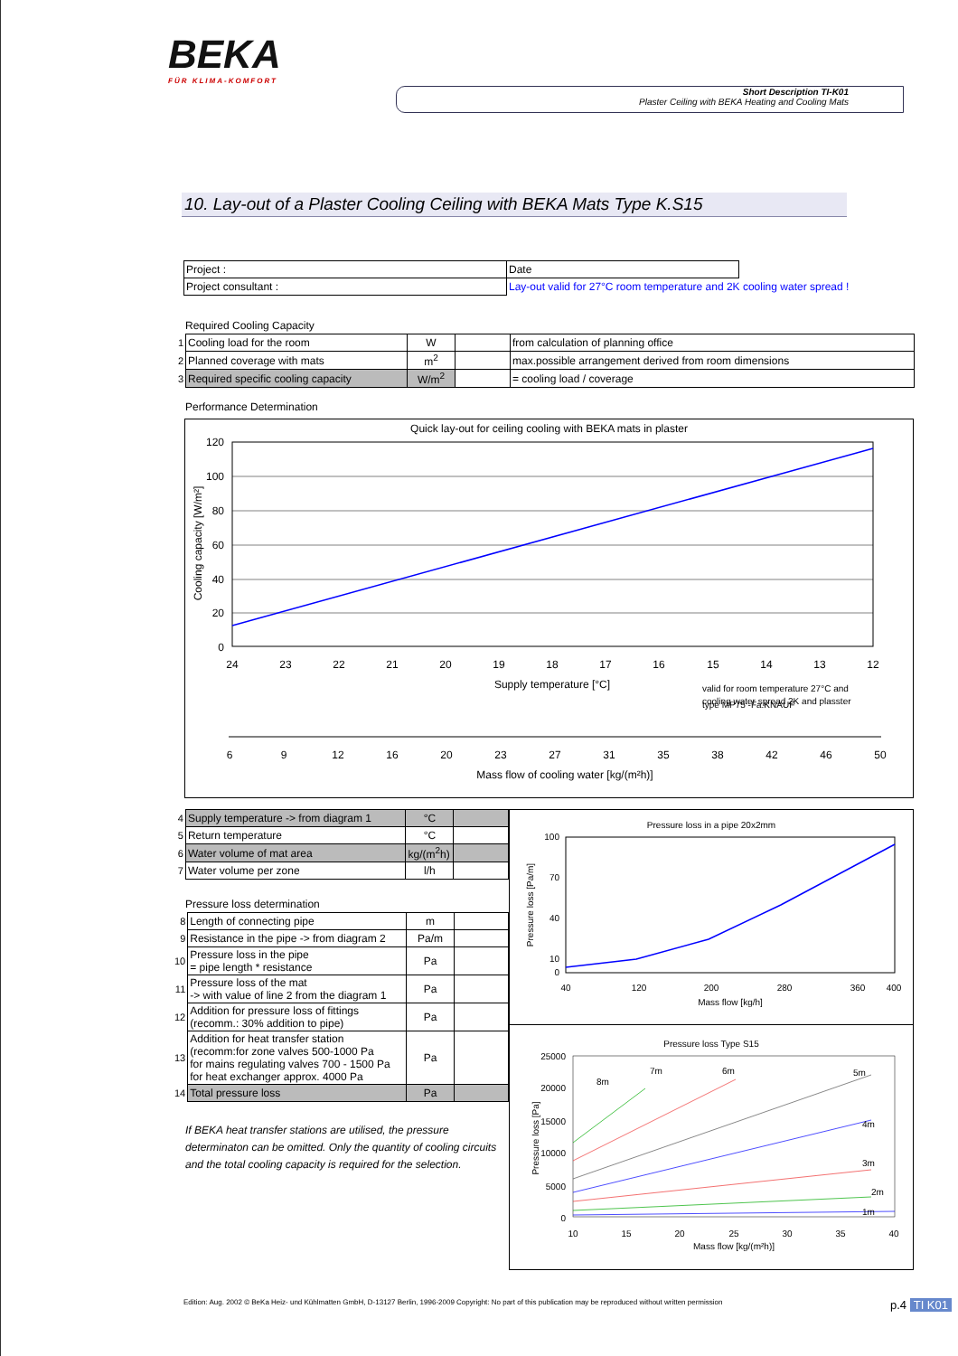BEKA
FÜR KLIMA-KOMFORT
Short Description TI-K01
Plaster Ceiling with BEKA Heating and Cooling Mats
10. Lay-out of a Plaster Cooling Ceiling with BEKA Mats Type K.S15
| Project : | Date | |
| Project consultant : | Lay-out valid for 27°C room temperature and 2K cooling water spread ! | |
Required Cooling Capacity
| 1 | Cooling load for the room | W | | from calculation of planning office |
| 2 | Planned coverage with mats | m<sup>2</sup> | | max.possible arrangement derived from room dimensions |
| 3 | Required specific cooling capacity | W/m<sup>2</sup> | | = cooling load / coverage |
Performance Determination
Quick lay-out for ceiling cooling with BEKA mats in plaster
120
100
80
60
40
20
0
24
23
22
21
20
19
18
17
16
15
14
13
12
Supply temperature [°C]
Cooling capacity [W/m²]
valid for room temperature 27°C and
cooling water spread 2K and plasster
type MP75 -Fa.KNAUF
6
9
12
16
20
23
27
31
35
38
42
46
50
Mass flow of cooling water [kg/(m²h)]
| 4 | Supply temperature -> from diagram 1 | °C | |
| 5 | Return temperature | °C | |
| 6 | Water volume of mat area | kg/(m<sup>2</sup>h) | |
| 7 | Water volume per zone | l/h | |
Pressure loss determination
| 8 | Length of connecting pipe | m | |
| 9 | Resistance in the pipe -> from diagram 2 | Pa/m | |
| 10 | Pressure loss in the pipe = pipe length * resistance | Pa | |
| 11 | Pressure loss of the mat -> with value of line 2 from the diagram 1 | Pa | |
| 12 | Addition for pressure loss of fittings (recomm.: 30% addition to pipe) | Pa | |
| 13 | Addition for heat transfer station (recomm:for zone valves 500-1000 Pa for mains regulating valves 700 - 1500 Pa for heat exchanger approx. 4000 Pa | Pa | |
| 14 | Total pressure loss | Pa | |
If BEKA heat transfer stations are utilised, the pressure determinaton can be omitted. Only the quantity of cooling circuits and the total cooling capacity is required for the selection.
Pressure loss in a pipe 20x2mm
100
70
40
10
0
40
120
200
280
360
400
Mass flow [kg/h]
Pressure loss [Pa/m]
Pressure loss Type S15
8m
7m
6m
5m
4m
3m
2m
1m
25000
20000
15000
10000
5000
0
10
15
20
25
30
35
40
Mass flow [kg/(m²h)]
Pressure loss [Pa]
Edition: Aug. 2002 © BeKa Heiz- und Kühlmatten GmbH, D-13127 Berlin, 1996-2009 Copyright: No part of this publication may be reproduced without written permission p.4 TI K01